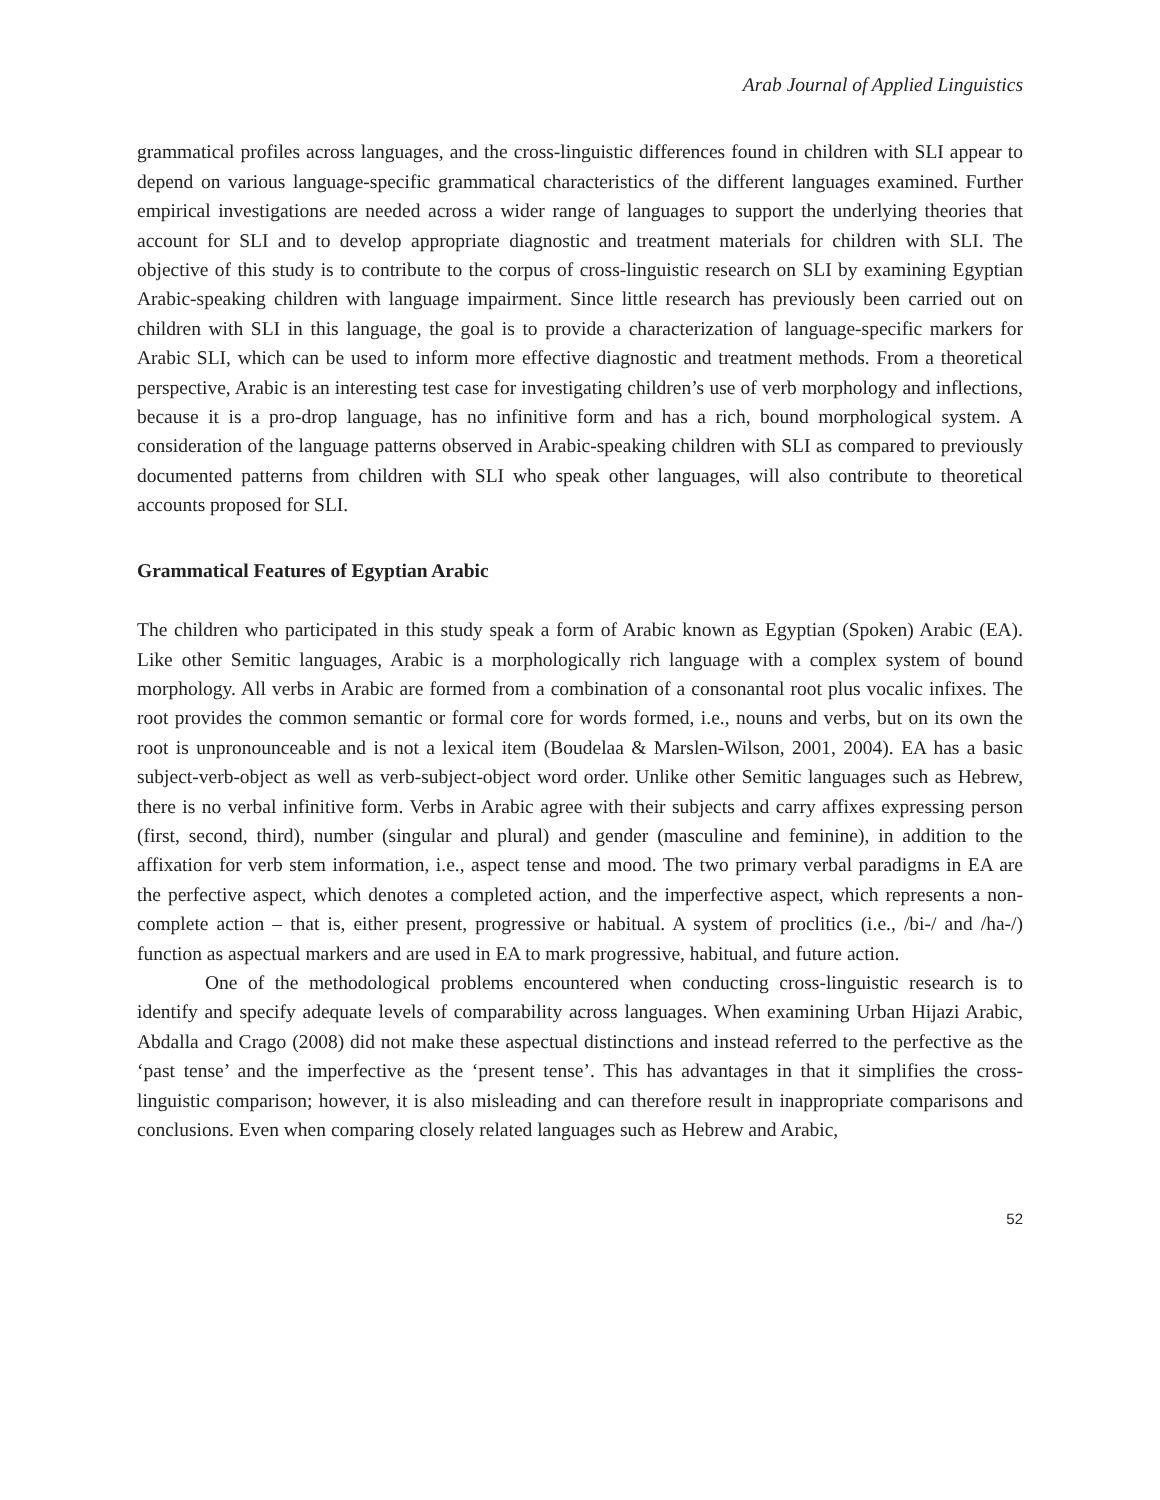Arab Journal of Applied Linguistics
grammatical profiles across languages, and the cross-linguistic differences found in children with SLI appear to depend on various language-specific grammatical characteristics of the different languages examined. Further empirical investigations are needed across a wider range of languages to support the underlying theories that account for SLI and to develop appropriate diagnostic and treatment materials for children with SLI. The objective of this study is to contribute to the corpus of cross-linguistic research on SLI by examining Egyptian Arabic-speaking children with language impairment. Since little research has previously been carried out on children with SLI in this language, the goal is to provide a characterization of language-specific markers for Arabic SLI, which can be used to inform more effective diagnostic and treatment methods. From a theoretical perspective, Arabic is an interesting test case for investigating children’s use of verb morphology and inflections, because it is a pro-drop language, has no infinitive form and has a rich, bound morphological system. A consideration of the language patterns observed in Arabic-speaking children with SLI as compared to previously documented patterns from children with SLI who speak other languages, will also contribute to theoretical accounts proposed for SLI.
Grammatical Features of Egyptian Arabic
The children who participated in this study speak a form of Arabic known as Egyptian (Spoken) Arabic (EA). Like other Semitic languages, Arabic is a morphologically rich language with a complex system of bound morphology. All verbs in Arabic are formed from a combination of a consonantal root plus vocalic infixes. The root provides the common semantic or formal core for words formed, i.e., nouns and verbs, but on its own the root is unpronounceable and is not a lexical item (Boudelaa & Marslen-Wilson, 2001, 2004). EA has a basic subject-verb-object as well as verb-subject-object word order. Unlike other Semitic languages such as Hebrew, there is no verbal infinitive form. Verbs in Arabic agree with their subjects and carry affixes expressing person (first, second, third), number (singular and plural) and gender (masculine and feminine), in addition to the affixation for verb stem information, i.e., aspect tense and mood. The two primary verbal paradigms in EA are the perfective aspect, which denotes a completed action, and the imperfective aspect, which represents a non-complete action – that is, either present, progressive or habitual. A system of proclitics (i.e., /bi-/ and /ha-/) function as aspectual markers and are used in EA to mark progressive, habitual, and future action.
One of the methodological problems encountered when conducting cross-linguistic research is to identify and specify adequate levels of comparability across languages. When examining Urban Hijazi Arabic, Abdalla and Crago (2008) did not make these aspectual distinctions and instead referred to the perfective as the ‘past tense’ and the imperfective as the ‘present tense’. This has advantages in that it simplifies the cross-linguistic comparison; however, it is also misleading and can therefore result in inappropriate comparisons and conclusions. Even when comparing closely related languages such as Hebrew and Arabic,
52